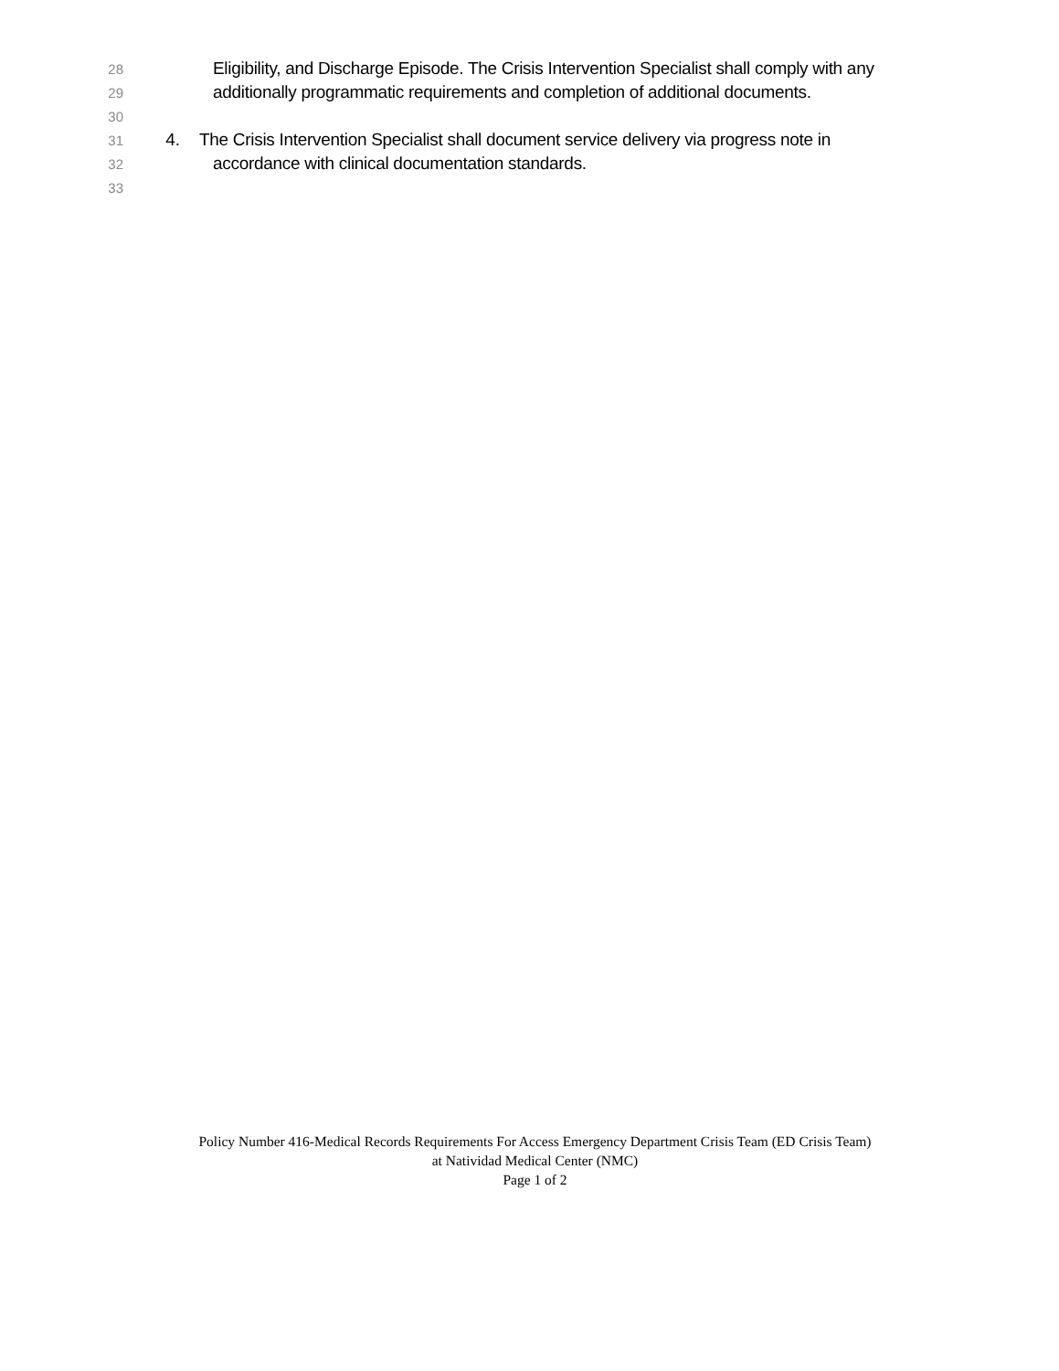28 Eligibility, and Discharge Episode. The Crisis Intervention Specialist shall comply with any
29 additionally programmatic requirements and completion of additional documents.
30
31 4. The Crisis Intervention Specialist shall document service delivery via progress note in
32 accordance with clinical documentation standards.
33
Policy Number 416-Medical Records Requirements For Access Emergency Department Crisis Team (ED Crisis Team)
at Natividad Medical Center (NMC)
Page 1 of 2